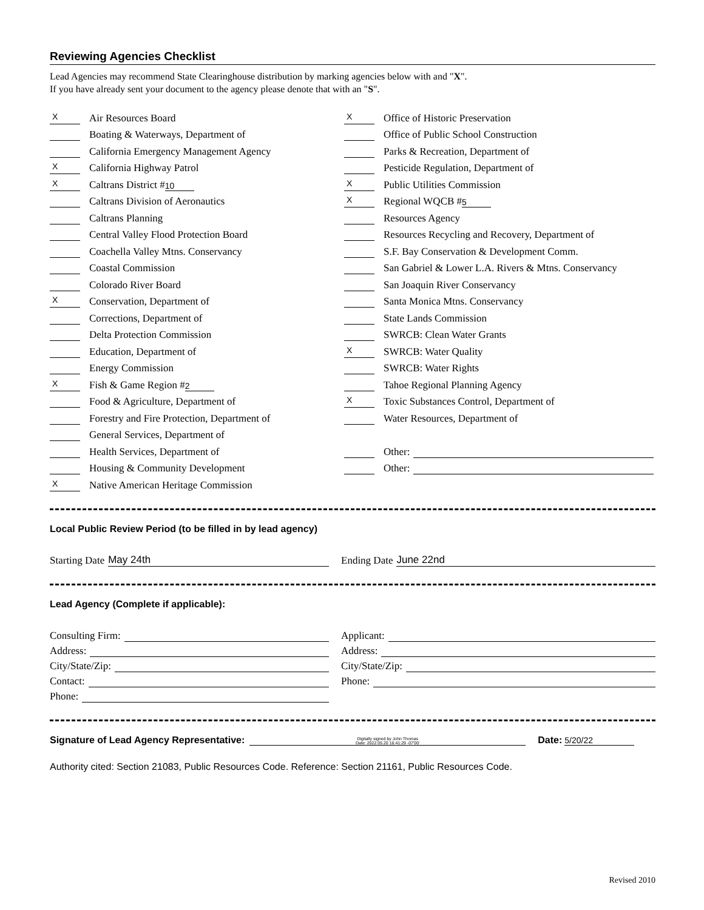Reviewing Agencies Checklist
Lead Agencies may recommend State Clearinghouse distribution by marking agencies below with and "X".
If you have already sent your document to the agency please denote that with an "S".
X Air Resources Board
Boating & Waterways, Department of
California Emergency Management Agency
X California Highway Patrol
X Caltrans District # 10
Caltrans Division of Aeronautics
Caltrans Planning
Central Valley Flood Protection Board
Coachella Valley Mtns. Conservancy
Coastal Commission
Colorado River Board
X Conservation, Department of
Corrections, Department of
Delta Protection Commission
Education, Department of
Energy Commission
X Fish & Game Region # 2
Food & Agriculture, Department of
Forestry and Fire Protection, Department of
General Services, Department of
Health Services, Department of
Housing & Community Development
X Native American Heritage Commission
X Office of Historic Preservation
Office of Public School Construction
Parks & Recreation, Department of
Pesticide Regulation, Department of
X Public Utilities Commission
X Regional WQCB # 5
Resources Agency
Resources Recycling and Recovery, Department of
S.F. Bay Conservation & Development Comm.
San Gabriel & Lower L.A. Rivers & Mtns. Conservancy
San Joaquin River Conservancy
Santa Monica Mtns. Conservancy
State Lands Commission
SWRCB: Clean Water Grants
X SWRCB: Water Quality
SWRCB: Water Rights
Tahoe Regional Planning Agency
X Toxic Substances Control, Department of
Water Resources, Department of
Other:
Other:
Local Public Review Period (to be filled in by lead agency)
Starting Date May 24th Ending Date June 22nd
Lead Agency (Complete if applicable):
Consulting Firm:
Address:
City/State/Zip:
Contact:
Phone:
Applicant:
Address:
City/State/Zip:
Phone:
Signature of Lead Agency Representative: Digitally signed by John Thomas
Date: 2022.05.20 16:41:29 -07'00' Date: 5/20/22
Authority cited: Section 21083, Public Resources Code. Reference: Section 21161, Public Resources Code.
Revised 2010